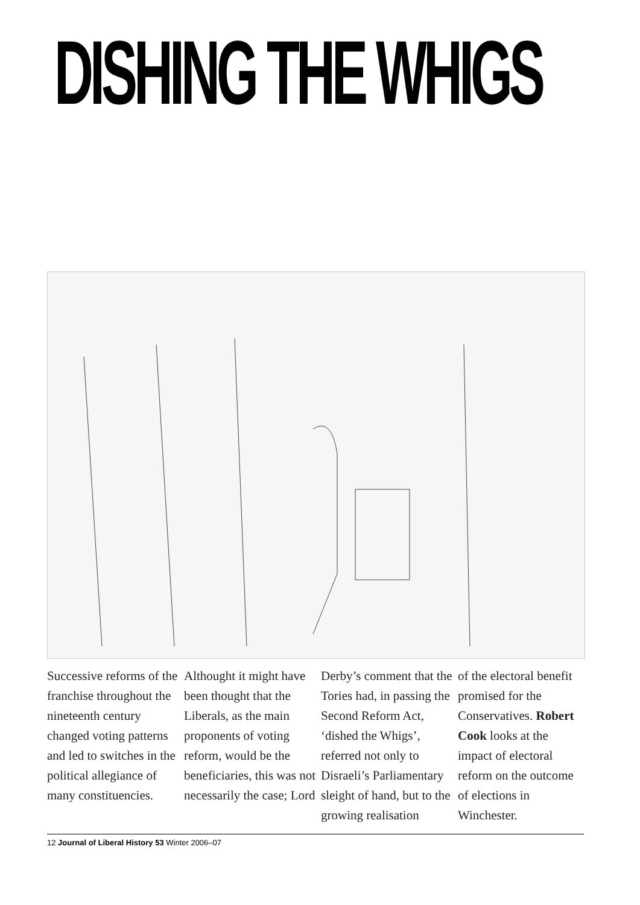DISHING THE WHIGS
Successive reforms of the franchise throughout the nineteenth century changed voting patterns and led to switches in the political allegiance of many constituencies.
Althought it might have been thought that the Liberals, as the main proponents of voting reform, would be the beneficiaries, this was not necessarily the case; Lord
Derby’s comment that the Tories had, in passing the Second Reform Act, ‘dished the Whigs’, referred not only to Disraeli’s Parliamentary sleight of hand, but to the growing realisation
of the electoral benefit promised for the Conservatives. Robert Cook looks at the impact of electoral reform on the outcome of elections in Winchester.
12 Journal of Liberal History 53 Winter 2006–07